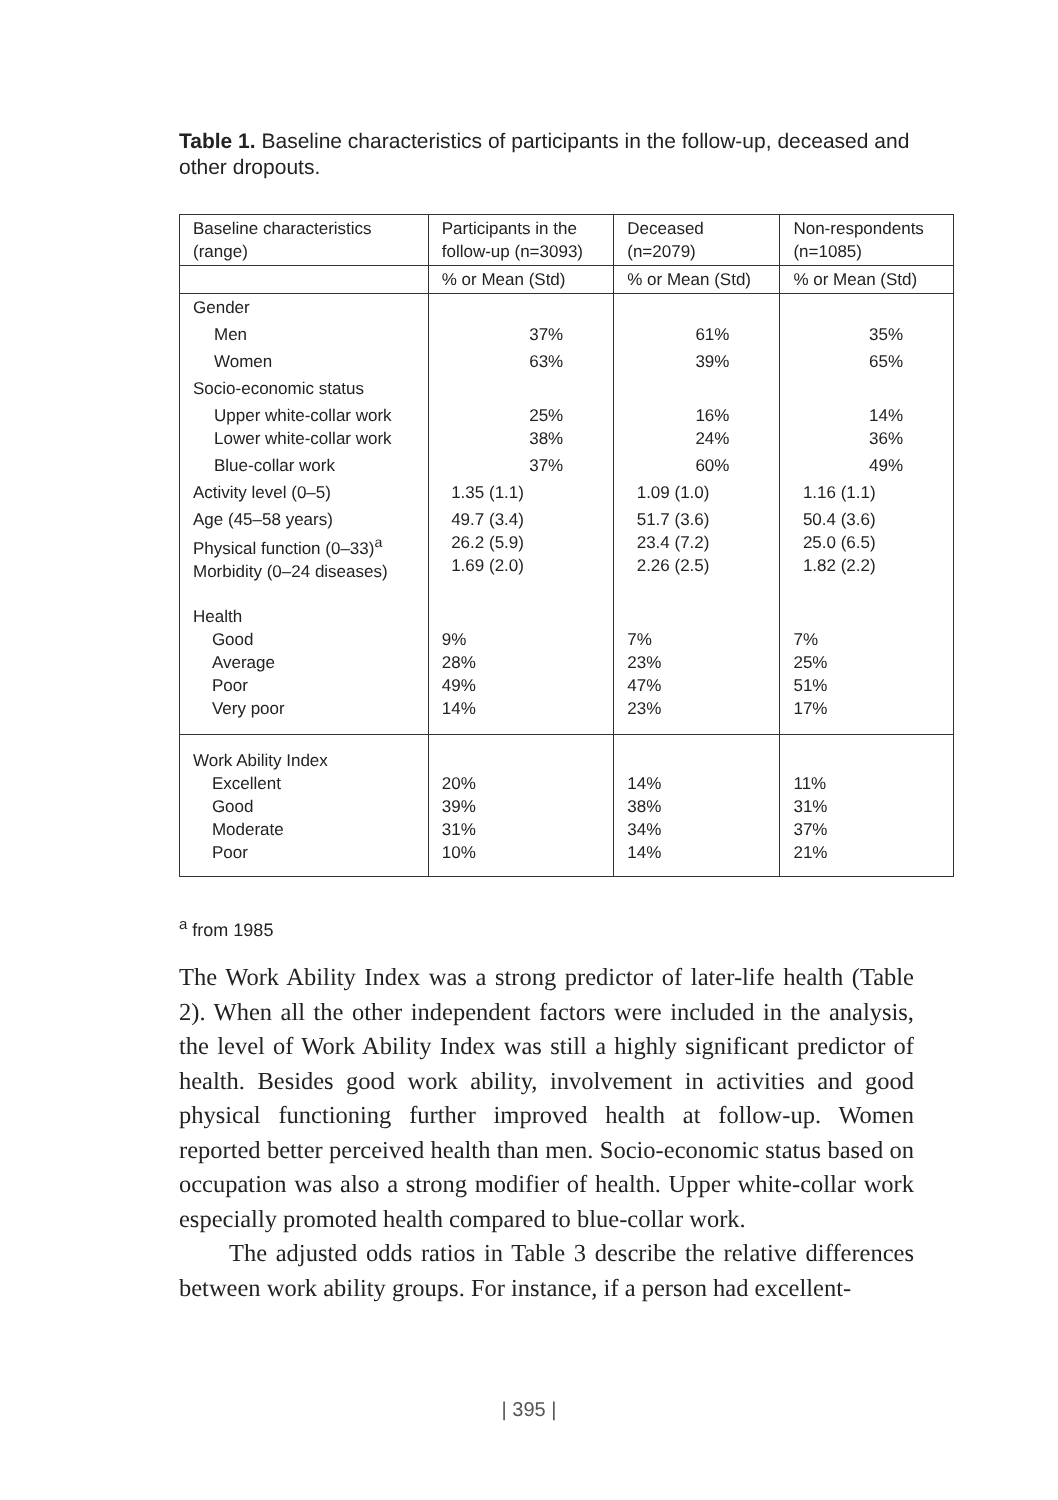Table 1. Baseline characteristics of participants in the follow-up, deceased and other dropouts.
| Baseline characteristics (range) | Participants in the follow-up (n=3093) | Deceased (n=2079) | Non-respondents (n=1085) |
| --- | --- | --- | --- |
| | % or Mean (Std) | % or Mean (Std) | % or Mean (Std) |
| Gender | | | |
| Men | 37% | 61% | 35% |
| Women | 63% | 39% | 65% |
| Socio-economic status | | | |
| Upper white-collar work Lower white-collar work | 25% 38% | 16% 24% | 14% 36% |
| Blue-collar work | 37% | 60% | 49% |
| Activity level (0–5) | 1.35 (1.1) | 1.09 (1.0) | 1.16 (1.1) |
| Age (45–58 years) Physical function (0–33)<sup>a</sup> Morbidity (0–24 diseases) | 49.7 (3.4) 26.2 (5.9) 1.69 (2.0) | 51.7 (3.6) 23.4 (7.2) 2.26 (2.5) | 50.4 (3.6) 25.0 (6.5) 1.82 (2.2) |
| Health Good Average Poor Very poor | 9% 28% 49% 14% | 7% 23% 47% 23% | 7% 25% 51% 17% |
| Work Ability Index Excellent Good Moderate Poor | 20% 39% 31% 10% | 14% 38% 34% 14% | 11% 31% 37% 21% |
<sup>a</sup> from 1985
The Work Ability Index was a strong predictor of later-life health (Table 2). When all the other independent factors were included in the analysis, the level of Work Ability Index was still a highly significant predictor of health. Besides good work ability, involvement in activities and good physical functioning further improved health at follow-up. Women reported better perceived health than men. Socio-economic status based on occupation was also a strong modifier of health. Upper white-collar work especially promoted health compared to blue-collar work.
The adjusted odds ratios in Table 3 describe the relative differences between work ability groups. For instance, if a person had excellent-
| 395 |